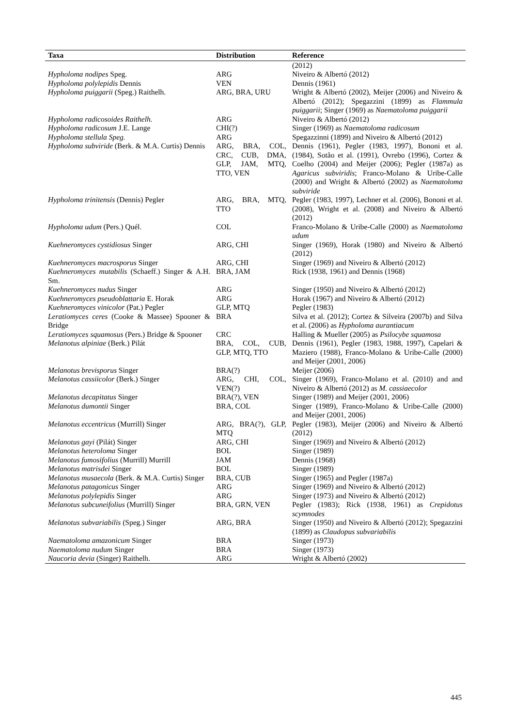| Taxa | Distribution | Reference |
| --- | --- | --- |
| | | (2012) |
| Hypholoma nodipes Speg. | ARG | Niveiro & Albertó (2012) |
| Hypholoma polylepidis Dennis | VEN | Dennis (1961) |
| Hypholoma puiggarii (Speg.) Raithelh. | ARG, BRA, URU | Wright & Albertó (2002), Meijer (2006) and Niveiro & Albertó (2012); Spegazzini (1899) as Flammula puiggarii ; Singer (1969) as Naematoloma puiggarii |
| Hypholoma radicosoides Raithelh. | ARG | Niveiro & Albertó (2012) |
| Hypholoma radicosum J.E. Lange | CHI(?) | Singer (1969) as Naematoloma radicosum |
| Hypholoma stellula Speg. | ARG | Spegazzinni (1899) and Niveiro & Albertó (2012) |
| Hypholoma subviride (Berk. & M.A. Curtis) Dennis | ARG, BRA, COL, CRC, CUB, DMA, GLP, JAM, MTQ, TTO, VEN | Dennis (1961), Pegler (1983, 1997), Bononi et al. (1984), Sotão et al. (1991), Ovrebo (1996), Cortez & Coelho (2004) and Meijer (2006); Pegler (1987a) as Agaricus subviridis ; Franco-Molano & Uribe-Calle (2000) and Wright & Albertó (2002) as Naematoloma subviride |
| Hypholoma trinitensis (Dennis) Pegler | ARG, BRA, MTQ, TTO | Pegler (1983, 1997), Lechner et al. (2006), Bononi et al. (2008), Wright et al. (2008) and Niveiro & Albertó (2012) |
| Hypholoma udum (Pers.) Quél. | COL | Franco-Molano & Uribe-Calle (2000) as Naematoloma udum |
| Kuehneromyces cystidiosus Singer | ARG, CHI | Singer (1969), Horak (1980) and Niveiro & Albertó (2012) |
| Kuehneromyces macrosporus Singer | ARG, CHI | Singer (1969) and Niveiro & Albertó (2012) |
| Kuehneromyces mutabilis (Schaeff.) Singer & A.H. Sm. | BRA, JAM | Rick (1938, 1961) and Dennis (1968) |
| Kuehneromyces nudus Singer | ARG | Singer (1950) and Niveiro & Albertó (2012) |
| Kuehneromyces pseudoblattaria E. Horak | ARG | Horak (1967) and Niveiro & Albertó (2012) |
| Kuehneromyces vinicolor (Pat.) Pegler | GLP, MTQ | Pegler (1983) |
| Leratiomyces ceres (Cooke & Massee) Spooner & Bridge | BRA | Silva et al. (2012); Cortez & Silveira (2007b) and Silva et al. (2006) as Hypholoma aurantiacum |
| Leratiomyces squamosus (Pers.) Bridge & Spooner | CRC | Halling & Mueller (2005) as Psilocybe squamosa |
| Melanotus alpiniae (Berk.) Pilát | BRA, COL, CUB, GLP, MTQ, TTO | Dennis (1961), Pegler (1983, 1988, 1997), Capelari & Maziero (1988), Franco-Molano & Uribe-Calle (2000) and Meijer (2001, 2006) |
| Melanotus brevisporus Singer | BRA(?) | Meijer (2006) |
| Melanotus cassiicolor (Berk.) Singer | ARG, CHI, COL, VEN(?) | Singer (1969), Franco-Molano et al. (2010) and and Niveiro & Albertó (2012) as M. cassiaecolor |
| Melanotus decapitatus Singer | BRA(?), VEN | Singer (1989) and Meijer (2001, 2006) |
| Melanotus dumontii Singer | BRA, COL | Singer (1989), Franco-Molano & Uribe-Calle (2000) and Meijer (2001, 2006) |
| Melanotus eccentricus (Murrill) Singer | ARG, BRA(?), GLP, MTQ | Pegler (1983), Meijer (2006) and Niveiro & Albertó (2012) |
| Melanotus gayi (Pilát) Singer | ARG, CHI | Singer (1969) and Niveiro & Albertó (2012) |
| Melanotus heteroloma Singer | BOL | Singer (1989) |
| Melanotus fumosifolius (Murrill) Murrill | JAM | Dennis (1968) |
| Melanotus matrisdei Singer | BOL | Singer (1989) |
| Melanotus musaecola (Berk. & M.A. Curtis) Singer | BRA, CUB | Singer (1965) and Pegler (1987a) |
| Melanotus patagonicus Singer | ARG | Singer (1969) and Niveiro & Albertó (2012) |
| Melanotus polylepidis Singer | ARG | Singer (1973) and Niveiro & Albertó (2012) |
| Melanotus subcuneifolius (Murrill) Singer | BRA, GRN, VEN | Pegler (1983); Rick (1938, 1961) as Crepidotus scymnodes |
| Melanotus subvariabilis (Speg.) Singer | ARG, BRA | Singer (1950) and Niveiro & Albertó (2012); Spegazzini (1899) as Claudopus subvariabilis |
| Naematoloma amazonicum Singer | BRA | Singer (1973) |
| Naematoloma nudum Singer | BRA | Singer (1973) |
| Naucoria devia (Singer) Raithelh. | ARG | Wright & Albertó (2002) |
445